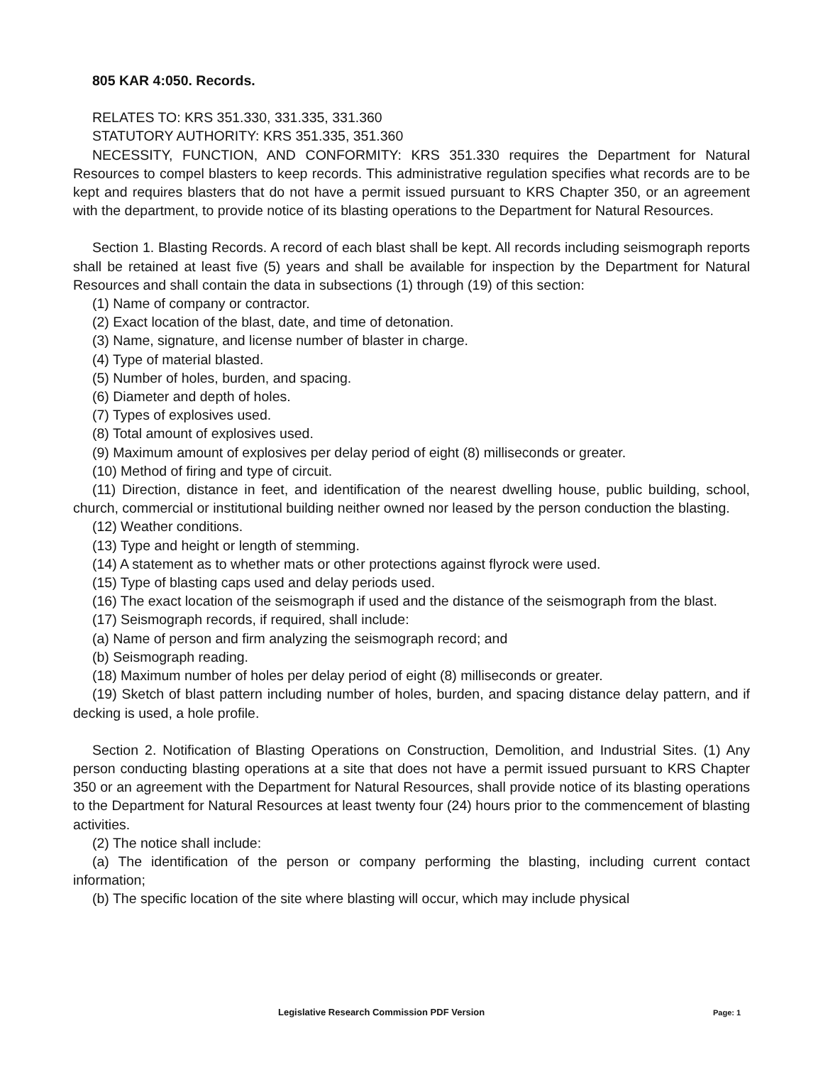805 KAR 4:050. Records.
RELATES TO: KRS 351.330, 331.335, 331.360
STATUTORY AUTHORITY: KRS 351.335, 351.360
NECESSITY, FUNCTION, AND CONFORMITY: KRS 351.330 requires the Department for Natural Resources to compel blasters to keep records. This administrative regulation specifies what records are to be kept and requires blasters that do not have a permit issued pursuant to KRS Chapter 350, or an agreement with the department, to provide notice of its blasting operations to the Department for Natural Resources.
Section 1. Blasting Records. A record of each blast shall be kept. All records including seismograph reports shall be retained at least five (5) years and shall be available for inspection by the Department for Natural Resources and shall contain the data in subsections (1) through (19) of this section:
(1) Name of company or contractor.
(2) Exact location of the blast, date, and time of detonation.
(3) Name, signature, and license number of blaster in charge.
(4) Type of material blasted.
(5) Number of holes, burden, and spacing.
(6) Diameter and depth of holes.
(7) Types of explosives used.
(8) Total amount of explosives used.
(9) Maximum amount of explosives per delay period of eight (8) milliseconds or greater.
(10) Method of firing and type of circuit.
(11) Direction, distance in feet, and identification of the nearest dwelling house, public building, school, church, commercial or institutional building neither owned nor leased by the person conduction the blasting.
(12) Weather conditions.
(13) Type and height or length of stemming.
(14) A statement as to whether mats or other protections against flyrock were used.
(15) Type of blasting caps used and delay periods used.
(16) The exact location of the seismograph if used and the distance of the seismograph from the blast.
(17) Seismograph records, if required, shall include:
(a) Name of person and firm analyzing the seismograph record; and
(b) Seismograph reading.
(18) Maximum number of holes per delay period of eight (8) milliseconds or greater.
(19) Sketch of blast pattern including number of holes, burden, and spacing distance delay pattern, and if decking is used, a hole profile.
Section 2. Notification of Blasting Operations on Construction, Demolition, and Industrial Sites. (1) Any person conducting blasting operations at a site that does not have a permit issued pursuant to KRS Chapter 350 or an agreement with the Department for Natural Resources, shall provide notice of its blasting operations to the Department for Natural Resources at least twenty four (24) hours prior to the commencement of blasting activities.
(2) The notice shall include:
(a) The identification of the person or company performing the blasting, including current contact information;
(b) The specific location of the site where blasting will occur, which may include physical
Legislative Research Commission PDF Version Page: 1